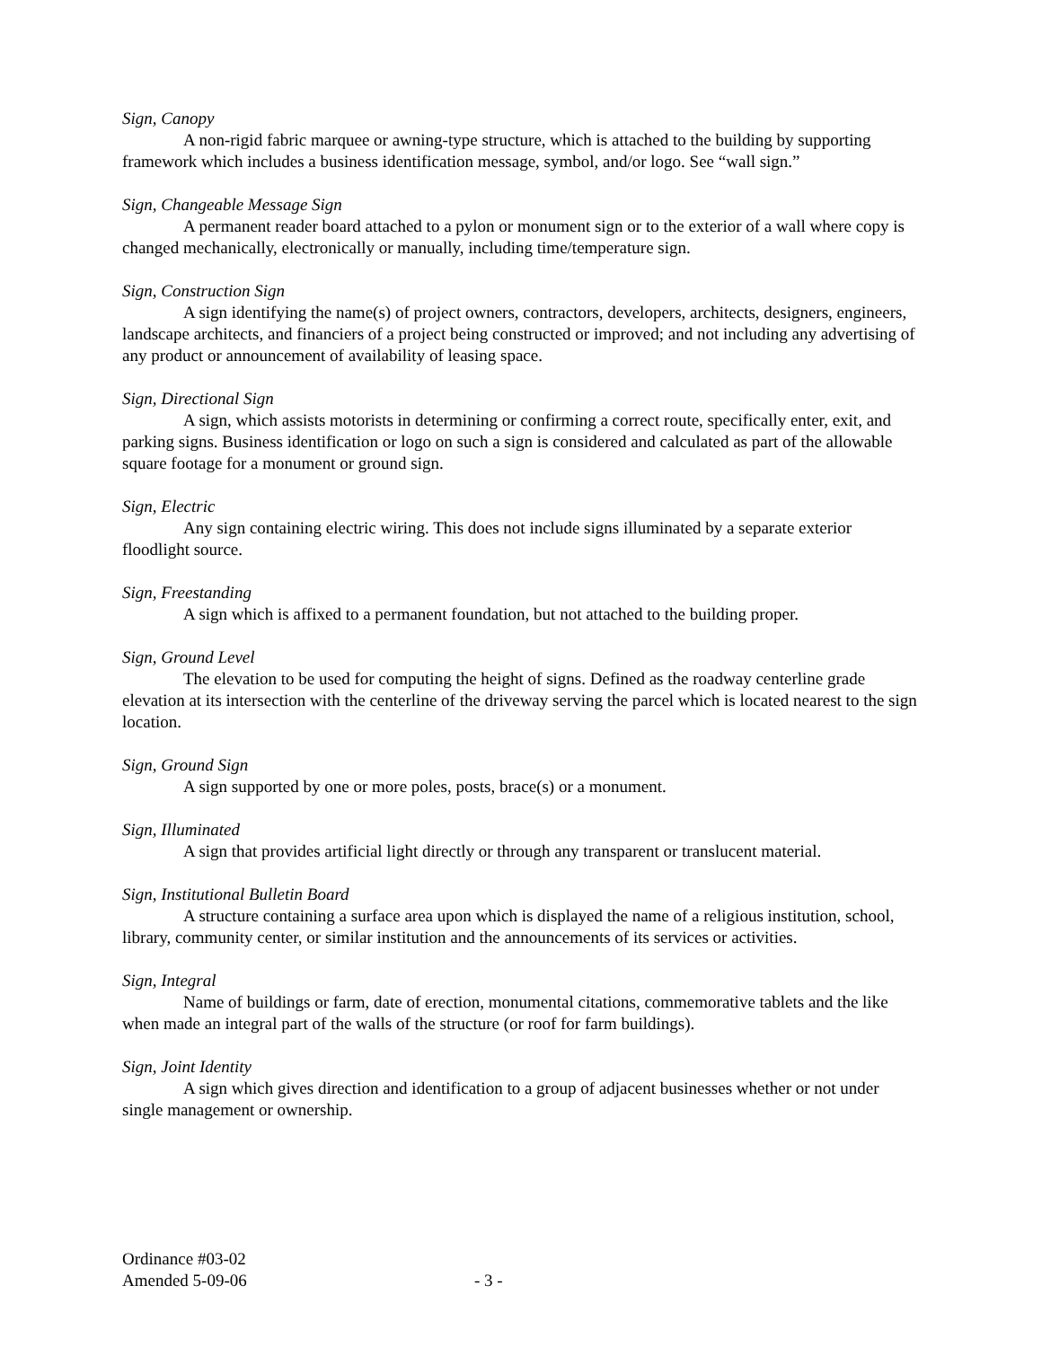Sign, Canopy
A non-rigid fabric marquee or awning-type structure, which is attached to the building by supporting framework which includes a business identification message, symbol, and/or logo. See “wall sign.”
Sign, Changeable Message Sign
A permanent reader board attached to a pylon or monument sign or to the exterior of a wall where copy is changed mechanically, electronically or manually, including time/temperature sign.
Sign, Construction Sign
A sign identifying the name(s) of project owners, contractors, developers, architects, designers, engineers, landscape architects, and financiers of a project being constructed or improved; and not including any advertising of any product or announcement of availability of leasing space.
Sign, Directional Sign
A sign, which assists motorists in determining or confirming a correct route, specifically enter, exit, and parking signs. Business identification or logo on such a sign is considered and calculated as part of the allowable square footage for a monument or ground sign.
Sign, Electric
Any sign containing electric wiring. This does not include signs illuminated by a separate exterior floodlight source.
Sign, Freestanding
A sign which is affixed to a permanent foundation, but not attached to the building proper.
Sign, Ground Level
The elevation to be used for computing the height of signs. Defined as the roadway centerline grade elevation at its intersection with the centerline of the driveway serving the parcel which is located nearest to the sign location.
Sign, Ground Sign
A sign supported by one or more poles, posts, brace(s) or a monument.
Sign, Illuminated
A sign that provides artificial light directly or through any transparent or translucent material.
Sign, Institutional Bulletin Board
A structure containing a surface area upon which is displayed the name of a religious institution, school, library, community center, or similar institution and the announcements of its services or activities.
Sign, Integral
Name of buildings or farm, date of erection, monumental citations, commemorative tablets and the like when made an integral part of the walls of the structure (or roof for farm buildings).
Sign, Joint Identity
A sign which gives direction and identification to a group of adjacent businesses whether or not under single management or ownership.
Ordinance #03-02
Amended 5-09-06 - 3 -